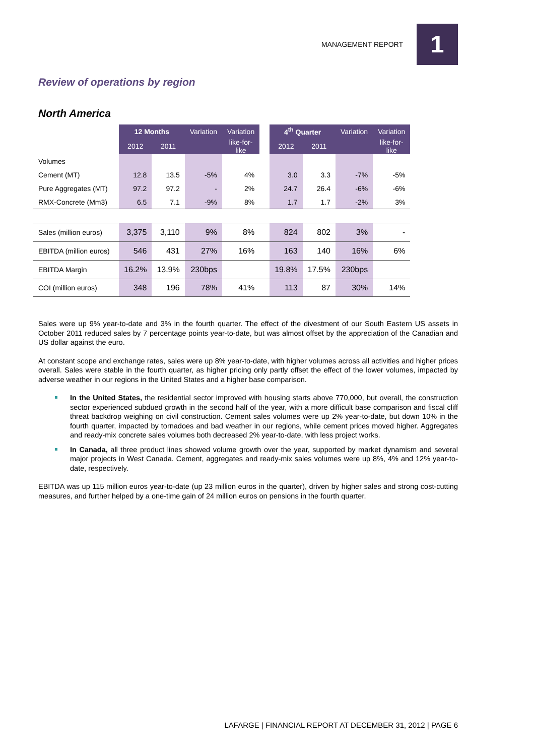MANAGEMENT REPORT 1
Review of operations by region
North America
| | 12 Months | | Variation | Variation | | 4<sup>th</sup> Quarter | | Variation | Variation |
| | 2012 | 2011 | | like-for- like | | 2012 | 2011 | | like-for- like |
| Volumes | | | | | | | | | |
| Cement (MT) | 12.8 | 13.5 | -5% | 4% | | 3.0 | 3.3 | -7% | -5% |
| Pure Aggregates (MT) | 97.2 | 97.2 | - | 2% | | 24.7 | 26.4 | -6% | -6% |
| RMX-Concrete (Mm3) | 6.5 | 7.1 | -9% | 8% | | 1.7 | 1.7 | -2% | 3% |
| Sales (million euros) | 3,375 | 3,110 | 9% | 8% | | 824 | 802 | 3% | - |
| EBITDA (million euros) | 546 | 431 | 27% | 16% | | 163 | 140 | 16% | 6% |
| EBITDA Margin | 16.2% | 13.9% | 230bps | | | 19.8% | 17.5% | 230bps | |
| COI (million euros) | 348 | 196 | 78% | 41% | | 113 | 87 | 30% | 14% |
Sales were up 9% year-to-date and 3% in the fourth quarter. The effect of the divestment of our South Eastern US assets in October 2011 reduced sales by 7 percentage points year-to-date, but was almost offset by the appreciation of the Canadian and US dollar against the euro.
At constant scope and exchange rates, sales were up 8% year-to-date, with higher volumes across all activities and higher prices overall. Sales were stable in the fourth quarter, as higher pricing only partly offset the effect of the lower volumes, impacted by adverse weather in our regions in the United States and a higher base comparison.
In the United States, the residential sector improved with housing starts above 770,000, but overall, the construction sector experienced subdued growth in the second half of the year, with a more difficult base comparison and fiscal cliff threat backdrop weighing on civil construction. Cement sales volumes were up 2% year-to-date, but down 10% in the fourth quarter, impacted by tornadoes and bad weather in our regions, while cement prices moved higher. Aggregates and ready-mix concrete sales volumes both decreased 2% year-to-date, with less project works.
In Canada, all three product lines showed volume growth over the year, supported by market dynamism and several major projects in West Canada. Cement, aggregates and ready-mix sales volumes were up 8%, 4% and 12% year-to-date, respectively.
EBITDA was up 115 million euros year-to-date (up 23 million euros in the quarter), driven by higher sales and strong cost-cutting measures, and further helped by a one-time gain of 24 million euros on pensions in the fourth quarter.
LAFARGE | FINANCIAL REPORT AT DECEMBER 31, 2012 | PAGE 6